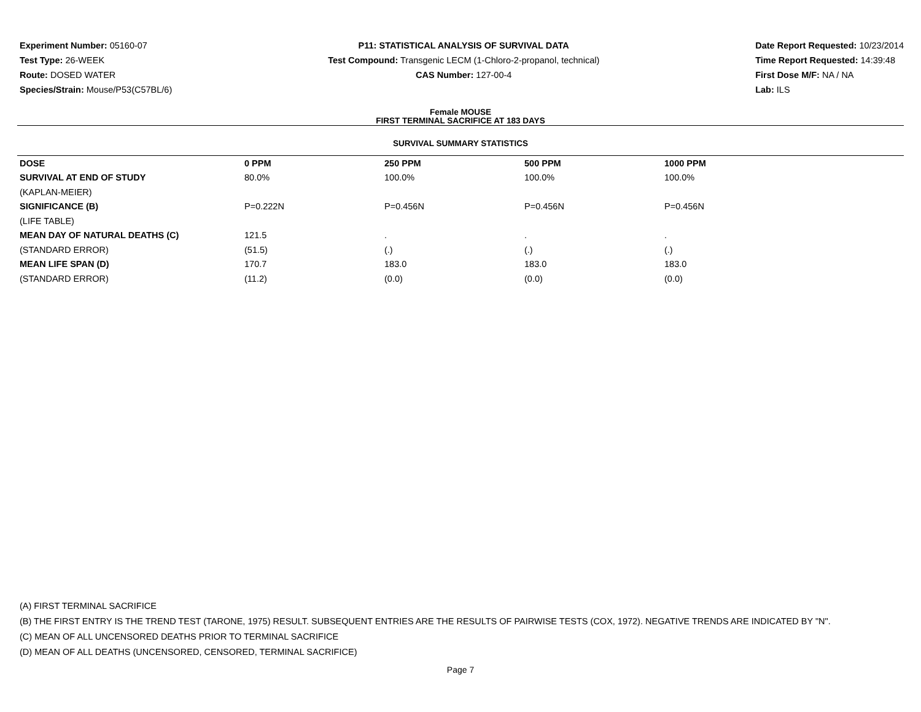Experiment Number: 05160-07
Test Type: 26-WEEK
Route: DOSED WATER
Species/Strain: Mouse/P53(C57BL/6)
P11: STATISTICAL ANALYSIS OF SURVIVAL DATA
Test Compound: Transgenic LECM (1-Chloro-2-propanol, technical)
CAS Number: 127-00-4
Date Report Requested: 10/23/2014
Time Report Requested: 14:39:48
First Dose M/F: NA / NA
Lab: ILS
Female MOUSE
FIRST TERMINAL SACRIFICE AT 183 DAYS
SURVIVAL SUMMARY STATISTICS
| DOSE | 0 PPM | 250 PPM | 500 PPM | 1000 PPM |
| --- | --- | --- | --- | --- |
| SURVIVAL AT END OF STUDY | 80.0% | 100.0% | 100.0% | 100.0% |
| (KAPLAN-MEIER) | | | | |
| SIGNIFICANCE (B) | P=0.222N | P=0.456N | P=0.456N | P=0.456N |
| (LIFE TABLE) | | | | |
| MEAN DAY OF NATURAL DEATHS (C) | 121.5 | . | . | . |
| (STANDARD ERROR) | (51.5) | (.) | (.) | (.) |
| MEAN LIFE SPAN (D) | 170.7 | 183.0 | 183.0 | 183.0 |
| (STANDARD ERROR) | (11.2) | (0.0) | (0.0) | (0.0) |
(A) FIRST TERMINAL SACRIFICE
(B) THE FIRST ENTRY IS THE TREND TEST (TARONE, 1975) RESULT. SUBSEQUENT ENTRIES ARE THE RESULTS OF PAIRWISE TESTS (COX, 1972). NEGATIVE TRENDS ARE INDICATED BY "N".
(C) MEAN OF ALL UNCENSORED DEATHS PRIOR TO TERMINAL SACRIFICE
(D) MEAN OF ALL DEATHS (UNCENSORED, CENSORED, TERMINAL SACRIFICE)
Page 7